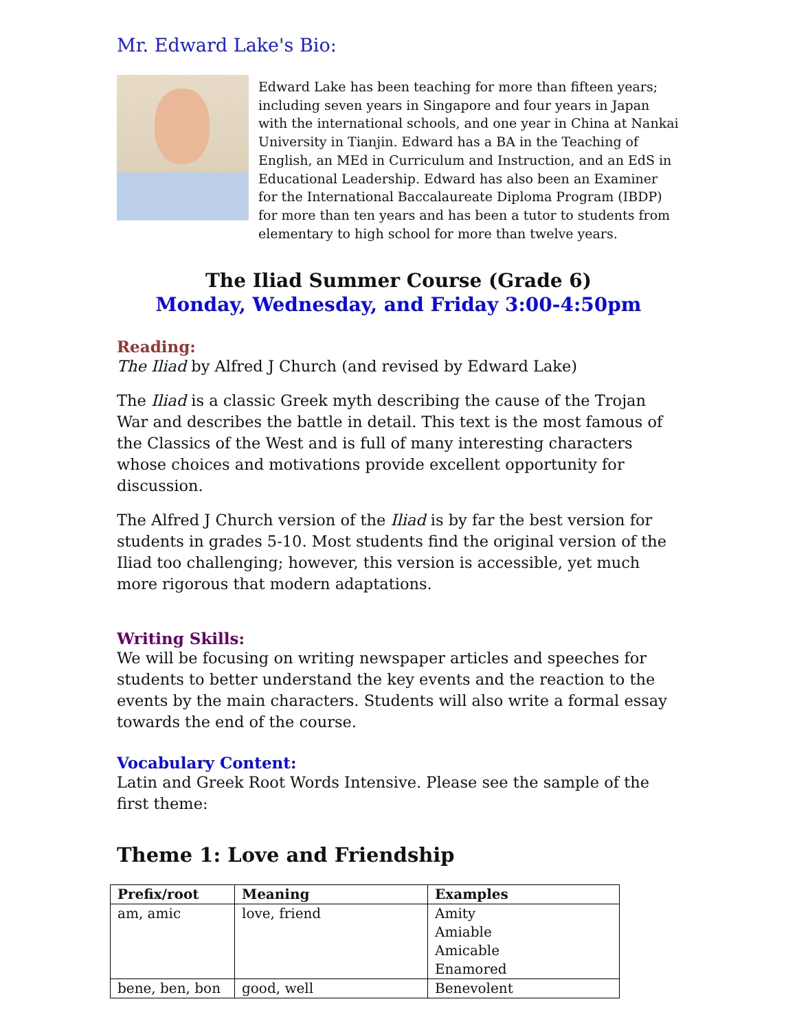Mr. Edward Lake's Bio:
Edward Lake has been teaching for more than fifteen years; including seven years in Singapore and four years in Japan with the international schools, and one year in China at Nankai University in Tianjin. Edward has a BA in the Teaching of English, an MEd in Curriculum and Instruction, and an EdS in Educational Leadership. Edward has also been an Examiner for the International Baccalaureate Diploma Program (IBDP) for more than ten years and has been a tutor to students from elementary to high school for more than twelve years.
The Iliad Summer Course (Grade 6)
Monday, Wednesday, and Friday 3:00-4:50pm
Reading:
The Iliad by Alfred J Church (and revised by Edward Lake)
The Iliad is a classic Greek myth describing the cause of the Trojan War and describes the battle in detail. This text is the most famous of the Classics of the West and is full of many interesting characters whose choices and motivations provide excellent opportunity for discussion.
The Alfred J Church version of the Iliad is by far the best version for students in grades 5-10. Most students find the original version of the Iliad too challenging; however, this version is accessible, yet much more rigorous that modern adaptations.
Writing Skills:
We will be focusing on writing newspaper articles and speeches for students to better understand the key events and the reaction to the events by the main characters. Students will also write a formal essay towards the end of the course.
Vocabulary Content:
Latin and Greek Root Words Intensive. Please see the sample of the first theme:
Theme 1: Love and Friendship
| Prefix/root | Meaning | Examples |
| --- | --- | --- |
| am, amic | love, friend | Amity Amiable Amicable Enamored |
| bene, ben, bon | good, well | Benevolent |